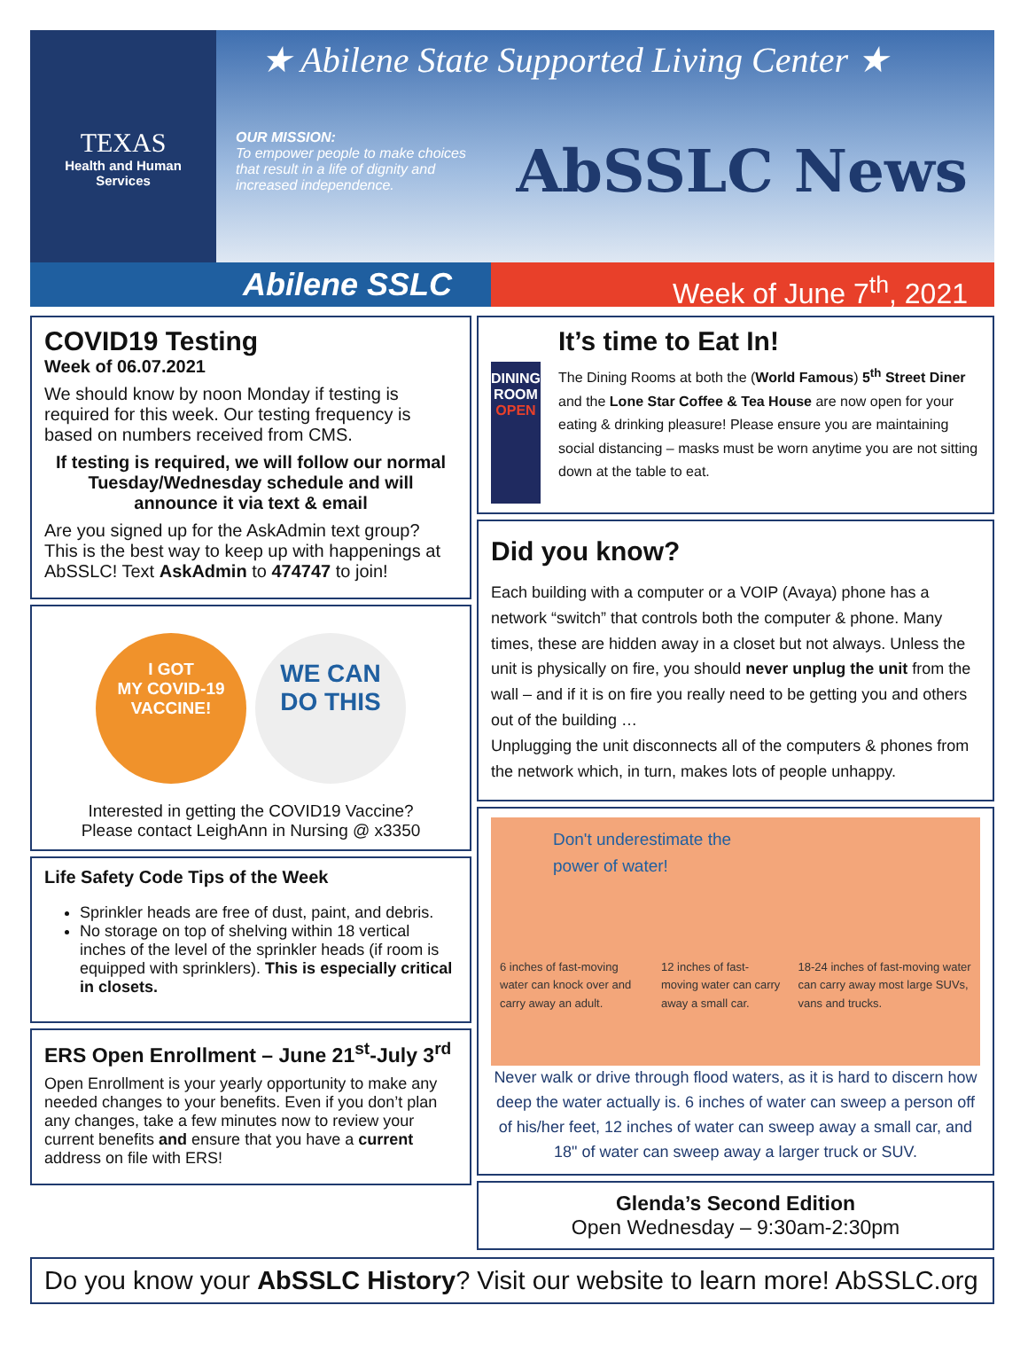TEXAS
Health and Human
Services
★ Abilene State Supported Living Center ★
OUR MISSION:
To empower people to make choices that result in a life of dignity and increased independence.
AbSSLC News
Abilene SSLC Week of June 7<sup>th</sup>, 2021
COVID19 Testing
Week of 06.07.2021
We should know by noon Monday if testing is required for this week. Our testing frequency is based on numbers received from CMS.
If testing is required, we will follow our normal Tuesday/Wednesday schedule and will announce it via text & email
Are you signed up for the AskAdmin text group? This is the best way to keep up with happenings at AbSSLC! Text AskAdmin to 474747 to join!
I GOT
MY COVID-19
VACCINE!
WE CAN
DO THIS
Interested in getting the COVID19 Vaccine?
Please contact LeighAnn in Nursing @ x3350
Life Safety Code Tips of the Week
Sprinkler heads are free of dust, paint, and debris.
No storage on top of shelving within 18 vertical inches of the level of the sprinkler heads (if room is equipped with sprinklers). This is especially critical in closets.
ERS Open Enrollment – June 21<sup>st</sup>-July 3<sup>rd</sup>
Open Enrollment is your yearly opportunity to make any needed changes to your benefits. Even if you don’t plan any changes, take a few minutes now to review your current benefits and ensure that you have a current address on file with ERS!
DINING
ROOM
OPEN
It’s time to Eat In!
The Dining Rooms at both the (World Famous) 5<sup>th</sup> Street Diner and the Lone Star Coffee & Tea House are now open for your eating & drinking pleasure! Please ensure you are maintaining social distancing – masks must be worn anytime you are not sitting down at the table to eat.
Did you know?
Each building with a computer or a VOIP (Avaya) phone has a network “switch” that controls both the computer & phone. Many times, these are hidden away in a closet but not always. Unless the unit is physically on fire, you should never unplug the unit from the wall – and if it is on fire you really need to be getting you and others out of the building …
Unplugging the unit disconnects all of the computers & phones from the network which, in turn, makes lots of people unhappy.
Don't underestimate the
power of water!
6 inches of fast-moving water can knock over and carry away an adult. 12 inches of fast-moving water can carry away a small car. 18-24 inches of fast-moving water can carry away most large SUVs, vans and trucks.
Never walk or drive through flood waters, as it is hard to discern how deep the water actually is. 6 inches of water can sweep a person off of his/her feet, 12 inches of water can sweep away a small car, and 18" of water can sweep away a larger truck or SUV.
Glenda’s Second Edition
Open Wednesday – 9:30am-2:30pm
Do you know your AbSSLC History? Visit our website to learn more! AbSSLC.org